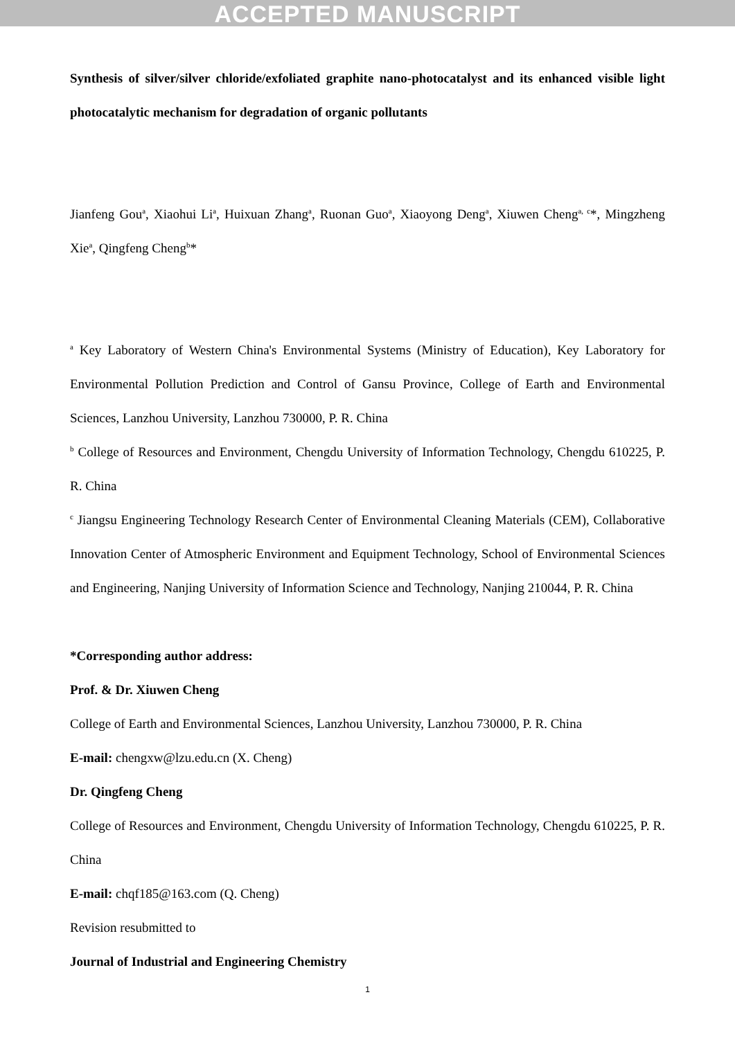ACCEPTED MANUSCRIPT
Synthesis of silver/silver chloride/exfoliated graphite nano-photocatalyst and its enhanced visible light photocatalytic mechanism for degradation of organic pollutants
Jianfeng Gou<sup>a</sup>, Xiaohui Li<sup>a</sup>, Huixuan Zhang<sup>a</sup>, Ruonan Guo<sup>a</sup>, Xiaoyong Deng<sup>a</sup>, Xiuwen Cheng<sup>a, c</sup>*, Mingzheng Xie<sup>a</sup>, Qingfeng Cheng<sup>b</sup>*
<sup>a</sup> Key Laboratory of Western China's Environmental Systems (Ministry of Education), Key Laboratory for Environmental Pollution Prediction and Control of Gansu Province, College of Earth and Environmental Sciences, Lanzhou University, Lanzhou 730000, P. R. China
<sup>b</sup> College of Resources and Environment, Chengdu University of Information Technology, Chengdu 610225, P. R. China
<sup>c</sup> Jiangsu Engineering Technology Research Center of Environmental Cleaning Materials (CEM), Collaborative Innovation Center of Atmospheric Environment and Equipment Technology, School of Environmental Sciences and Engineering, Nanjing University of Information Science and Technology, Nanjing 210044, P. R. China
*Corresponding author address:
Prof. & Dr. Xiuwen Cheng
College of Earth and Environmental Sciences, Lanzhou University, Lanzhou 730000, P. R. China
E-mail: chengxw@lzu.edu.cn (X. Cheng)
Dr. Qingfeng Cheng
College of Resources and Environment, Chengdu University of Information Technology, Chengdu 610225, P. R. China
E-mail: chqf185@163.com (Q. Cheng)
Revision resubmitted to
Journal of Industrial and Engineering Chemistry
1